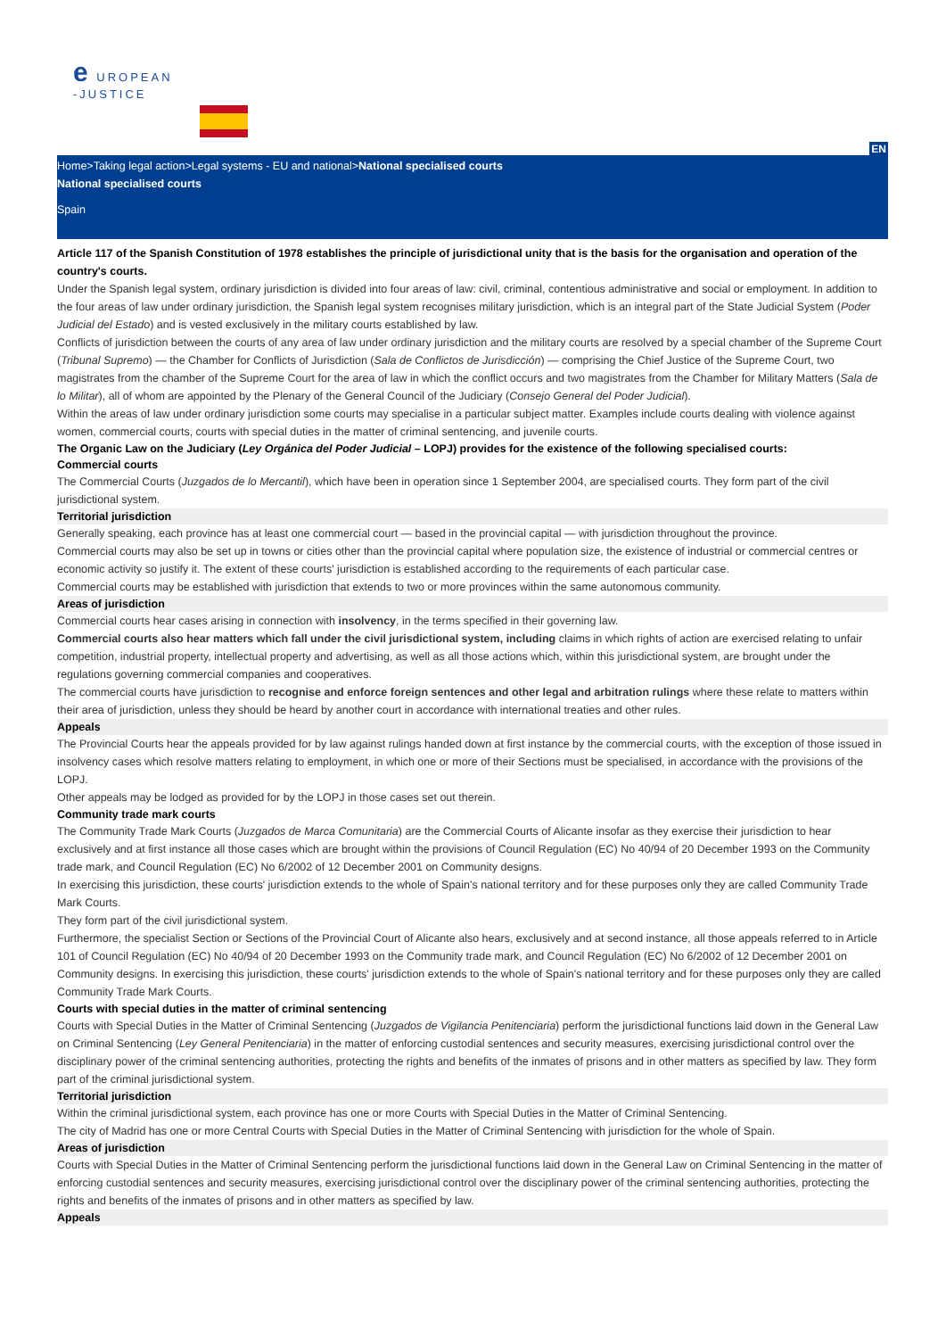e UROPEAN
-JUSTICE
EN
Home>Taking legal action>Legal systems - EU and national>National specialised courts
National specialised courts
Spain
Article 117 of the Spanish Constitution of 1978 establishes the principle of jurisdictional unity that is the basis for the organisation and operation of the country's courts.
Under the Spanish legal system, ordinary jurisdiction is divided into four areas of law: civil, criminal, contentious administrative and social or employment. In addition to the four areas of law under ordinary jurisdiction, the Spanish legal system recognises military jurisdiction, which is an integral part of the State Judicial System (Poder Judicial del Estado) and is vested exclusively in the military courts established by law.
Conflicts of jurisdiction between the courts of any area of law under ordinary jurisdiction and the military courts are resolved by a special chamber of the Supreme Court (Tribunal Supremo) — the Chamber for Conflicts of Jurisdiction (Sala de Conflictos de Jurisdicción) — comprising the Chief Justice of the Supreme Court, two magistrates from the chamber of the Supreme Court for the area of law in which the conflict occurs and two magistrates from the Chamber for Military Matters (Sala de lo Militar), all of whom are appointed by the Plenary of the General Council of the Judiciary (Consejo General del Poder Judicial).
Within the areas of law under ordinary jurisdiction some courts may specialise in a particular subject matter. Examples include courts dealing with violence against women, commercial courts, courts with special duties in the matter of criminal sentencing, and juvenile courts.
The Organic Law on the Judiciary (Ley Orgánica del Poder Judicial – LOPJ) provides for the existence of the following specialised courts:
Commercial courts
The Commercial Courts (Juzgados de lo Mercantil), which have been in operation since 1 September 2004, are specialised courts. They form part of the civil jurisdictional system.
Territorial jurisdiction
Generally speaking, each province has at least one commercial court — based in the provincial capital — with jurisdiction throughout the province.
Commercial courts may also be set up in towns or cities other than the provincial capital where population size, the existence of industrial or commercial centres or economic activity so justify it. The extent of these courts' jurisdiction is established according to the requirements of each particular case.
Commercial courts may be established with jurisdiction that extends to two or more provinces within the same autonomous community.
Areas of jurisdiction
Commercial courts hear cases arising in connection with insolvency, in the terms specified in their governing law.
Commercial courts also hear matters which fall under the civil jurisdictional system, including claims in which rights of action are exercised relating to unfair competition, industrial property, intellectual property and advertising, as well as all those actions which, within this jurisdictional system, are brought under the regulations governing commercial companies and cooperatives.
The commercial courts have jurisdiction to recognise and enforce foreign sentences and other legal and arbitration rulings where these relate to matters within their area of jurisdiction, unless they should be heard by another court in accordance with international treaties and other rules.
Appeals
The Provincial Courts hear the appeals provided for by law against rulings handed down at first instance by the commercial courts, with the exception of those issued in insolvency cases which resolve matters relating to employment, in which one or more of their Sections must be specialised, in accordance with the provisions of the LOPJ.
Other appeals may be lodged as provided for by the LOPJ in those cases set out therein.
Community trade mark courts
The Community Trade Mark Courts (Juzgados de Marca Comunitaria) are the Commercial Courts of Alicante insofar as they exercise their jurisdiction to hear exclusively and at first instance all those cases which are brought within the provisions of Council Regulation (EC) No 40/94 of 20 December 1993 on the Community trade mark, and Council Regulation (EC) No 6/2002 of 12 December 2001 on Community designs.
In exercising this jurisdiction, these courts' jurisdiction extends to the whole of Spain's national territory and for these purposes only they are called Community Trade Mark Courts.
They form part of the civil jurisdictional system.
Furthermore, the specialist Section or Sections of the Provincial Court of Alicante also hears, exclusively and at second instance, all those appeals referred to in Article 101 of Council Regulation (EC) No 40/94 of 20 December 1993 on the Community trade mark, and Council Regulation (EC) No 6/2002 of 12 December 2001 on Community designs. In exercising this jurisdiction, these courts' jurisdiction extends to the whole of Spain's national territory and for these purposes only they are called Community Trade Mark Courts.
Courts with special duties in the matter of criminal sentencing
Courts with Special Duties in the Matter of Criminal Sentencing (Juzgados de Vigilancia Penitenciaria) perform the jurisdictional functions laid down in the General Law on Criminal Sentencing (Ley General Penitenciaria) in the matter of enforcing custodial sentences and security measures, exercising jurisdictional control over the disciplinary power of the criminal sentencing authorities, protecting the rights and benefits of the inmates of prisons and in other matters as specified by law. They form part of the criminal jurisdictional system.
Territorial jurisdiction
Within the criminal jurisdictional system, each province has one or more Courts with Special Duties in the Matter of Criminal Sentencing.
The city of Madrid has one or more Central Courts with Special Duties in the Matter of Criminal Sentencing with jurisdiction for the whole of Spain.
Areas of jurisdiction
Courts with Special Duties in the Matter of Criminal Sentencing perform the jurisdictional functions laid down in the General Law on Criminal Sentencing in the matter of enforcing custodial sentences and security measures, exercising jurisdictional control over the disciplinary power of the criminal sentencing authorities, protecting the rights and benefits of the inmates of prisons and in other matters as specified by law.
Appeals